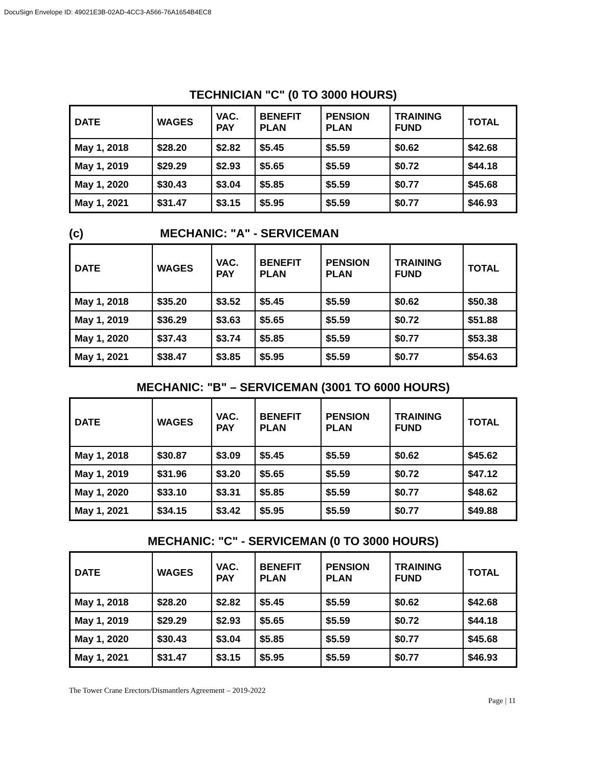DocuSign Envelope ID: 49021E3B-02AD-4CC3-A566-76A1654B4EC8
TECHNICIAN "C" (0 TO 3000 HOURS)
| DATE | WAGES | VAC. PAY | BENEFIT PLAN | PENSION PLAN | TRAINING FUND | TOTAL |
| --- | --- | --- | --- | --- | --- | --- |
| May 1, 2018 | $28.20 | $2.82 | $5.45 | $5.59 | $0.62 | $42.68 |
| May 1, 2019 | $29.29 | $2.93 | $5.65 | $5.59 | $0.72 | $44.18 |
| May 1, 2020 | $30.43 | $3.04 | $5.85 | $5.59 | $0.77 | $45.68 |
| May 1, 2021 | $31.47 | $3.15 | $5.95 | $5.59 | $0.77 | $46.93 |
(c) MECHANIC: "A" - SERVICEMAN
| DATE | WAGES | VAC. PAY | BENEFIT PLAN | PENSION PLAN | TRAINING FUND | TOTAL |
| --- | --- | --- | --- | --- | --- | --- |
| May 1, 2018 | $35.20 | $3.52 | $5.45 | $5.59 | $0.62 | $50.38 |
| May 1, 2019 | $36.29 | $3.63 | $5.65 | $5.59 | $0.72 | $51.88 |
| May 1, 2020 | $37.43 | $3.74 | $5.85 | $5.59 | $0.77 | $53.38 |
| May 1, 2021 | $38.47 | $3.85 | $5.95 | $5.59 | $0.77 | $54.63 |
MECHANIC: "B" – SERVICEMAN (3001 TO 6000 HOURS)
| DATE | WAGES | VAC. PAY | BENEFIT PLAN | PENSION PLAN | TRAINING FUND | TOTAL |
| --- | --- | --- | --- | --- | --- | --- |
| May 1, 2018 | $30.87 | $3.09 | $5.45 | $5.59 | $0.62 | $45.62 |
| May 1, 2019 | $31.96 | $3.20 | $5.65 | $5.59 | $0.72 | $47.12 |
| May 1, 2020 | $33.10 | $3.31 | $5.85 | $5.59 | $0.77 | $48.62 |
| May 1, 2021 | $34.15 | $3.42 | $5.95 | $5.59 | $0.77 | $49.88 |
MECHANIC: "C" - SERVICEMAN (0 TO 3000 HOURS)
| DATE | WAGES | VAC. PAY | BENEFIT PLAN | PENSION PLAN | TRAINING FUND | TOTAL |
| --- | --- | --- | --- | --- | --- | --- |
| May 1, 2018 | $28.20 | $2.82 | $5.45 | $5.59 | $0.62 | $42.68 |
| May 1, 2019 | $29.29 | $2.93 | $5.65 | $5.59 | $0.72 | $44.18 |
| May 1, 2020 | $30.43 | $3.04 | $5.85 | $5.59 | $0.77 | $45.68 |
| May 1, 2021 | $31.47 | $3.15 | $5.95 | $5.59 | $0.77 | $46.93 |
The Tower Crane Erectors/Dismantlers Agreement – 2019-2022
Page | 11